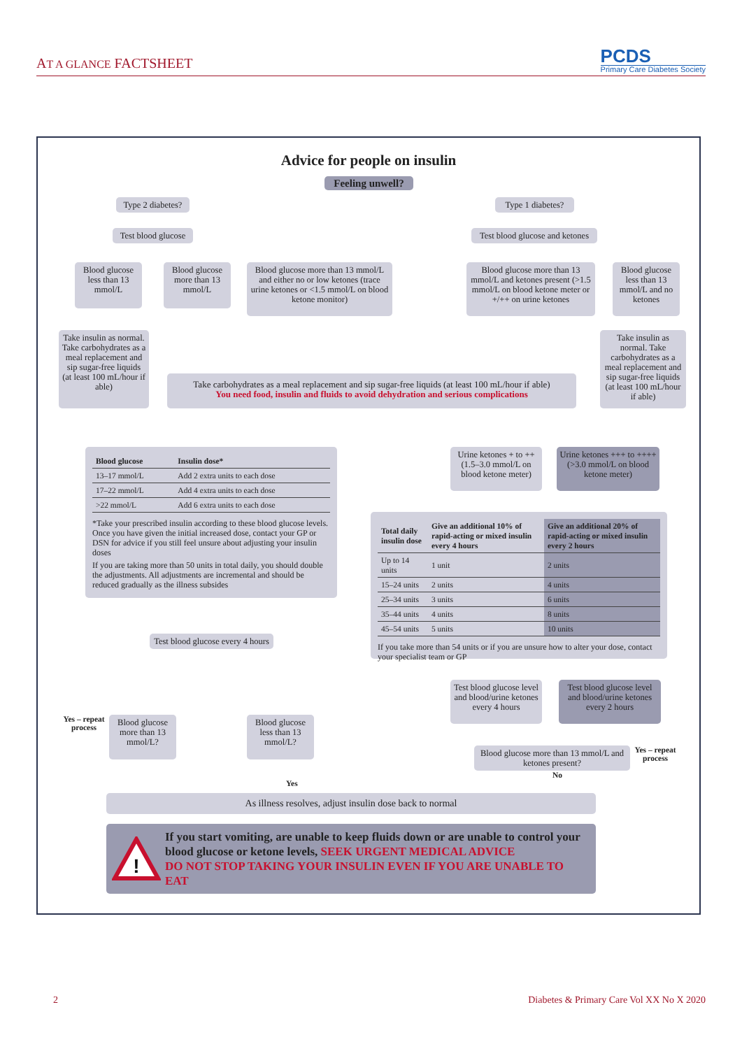AT A GLANCE FACTSHEET
PCDS
Primary Care Diabetes Society
Advice for people on insulin
Feeling unwell?
Type 2 diabetes?
Type 1 diabetes?
Test blood glucose
Test blood glucose and ketones
Blood glucose less than 13 mmol/L
Blood glucose more than 13 mmol/L
Blood glucose more than 13 mmol/L and either no or low ketones (trace urine ketones or <1.5 mmol/L on blood ketone monitor)
Blood glucose more than 13 mmol/L and ketones present (>1.5 mmol/L on blood ketone meter or +/++ on urine ketones
Blood glucose less than 13 mmol/L and no ketones
Take insulin as normal. Take carbohydrates as a meal replacement and sip sugar-free liquids (at least 100 mL/hour if able)
Take carbohydrates as a meal replacement and sip sugar-free liquids (at least 100 mL/hour if able)
You need food, insulin and fluids to avoid dehydration and serious complications
Take insulin as normal. Take carbohydrates as a meal replacement and sip sugar-free liquids (at least 100 mL/hour if able)
| Blood glucose | Insulin dose* |
| --- | --- |
| 13–17 mmol/L | Add 2 extra units to each dose |
| 17–22 mmol/L | Add 4 extra units to each dose |
| >22 mmol/L | Add 6 extra units to each dose |
*Take your prescribed insulin according to these blood glucose levels. Once you have given the initial increased dose, contact your GP or DSN for advice if you still feel unsure about adjusting your insulin doses
If you are taking more than 50 units in total daily, you should double the adjustments. All adjustments are incremental and should be reduced gradually as the illness subsides
Test blood glucose every 4 hours
Yes – repeat process
Blood glucose more than 13 mmol/L?
Blood glucose less than 13 mmol/L?
Urine ketones + to ++ (1.5–3.0 mmol/L on blood ketone meter)
Urine ketones +++ to ++++ (>3.0 mmol/L on blood ketone meter)
| Total daily insulin dose | Give an additional 10% of rapid-acting or mixed insulin every 4 hours | Give an additional 20% of rapid-acting or mixed insulin every 2 hours |
| --- | --- | --- |
| Up to 14 units | 1 unit | 2 units |
| 15–24 units | 2 units | 4 units |
| 25–34 units | 3 units | 6 units |
| 35–44 units | 4 units | 8 units |
| 45–54 units | 5 units | 10 units |
If you take more than 54 units or if you are unsure how to alter your dose, contact your specialist team or GP
Test blood glucose level and blood/urine ketones every 4 hours
Test blood glucose level and blood/urine ketones every 2 hours
Blood glucose more than 13 mmol/L and ketones present?
Yes – repeat process
No
Yes
As illness resolves, adjust insulin dose back to normal
!
If you start vomiting, are unable to keep fluids down or are unable to control your blood glucose or ketone levels, SEEK URGENT MEDICAL ADVICE
DO NOT STOP TAKING YOUR INSULIN EVEN IF YOU ARE UNABLE TO EAT
2 Diabetes & Primary Care Vol XX No X 2020